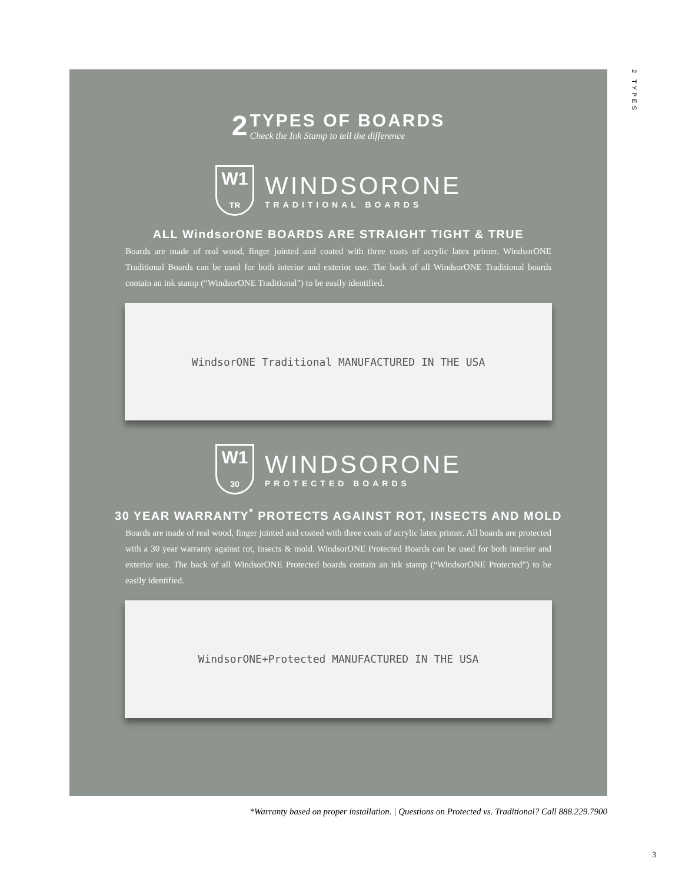2
TYPES OF BOARDS
Check the Ink Stamp to tell the difference
W1
TR
WINDSORONE
TRADITIONAL BOARDS
ALL WindsorONE BOARDS ARE STRAIGHT TIGHT & TRUE
Boards are made of real wood, finger jointed and coated with three coats of acrylic latex primer. WindsorONE Traditional Boards can be used for both interior and exterior use. The back of all WindsorONE Traditional boards contain an ink stamp (“WindsorONE Traditional”) to be easily identified.
WindsorONE Traditional MANUFACTURED IN THE USA
W1
30
WINDSORONE
PROTECTED BOARDS
30 YEAR WARRANTY<sup>*</sup> PROTECTS AGAINST ROT, INSECTS AND MOLD
Boards are made of real wood, finger jointed and coated with three coats of acrylic latex primer. All boards are protected with a 30 year warranty against rot, insects & mold. WindsorONE Protected Boards can be used for both interior and exterior use. The back of all WindsorONE Protected boards contain an ink stamp (“WindsorONE Protected”) to be easily identified.
WindsorONE+Protected MANUFACTURED IN THE USA
2 TYPES
*Warranty based on proper installation. | Questions on Protected vs. Traditional? Call 888.229.7900
3